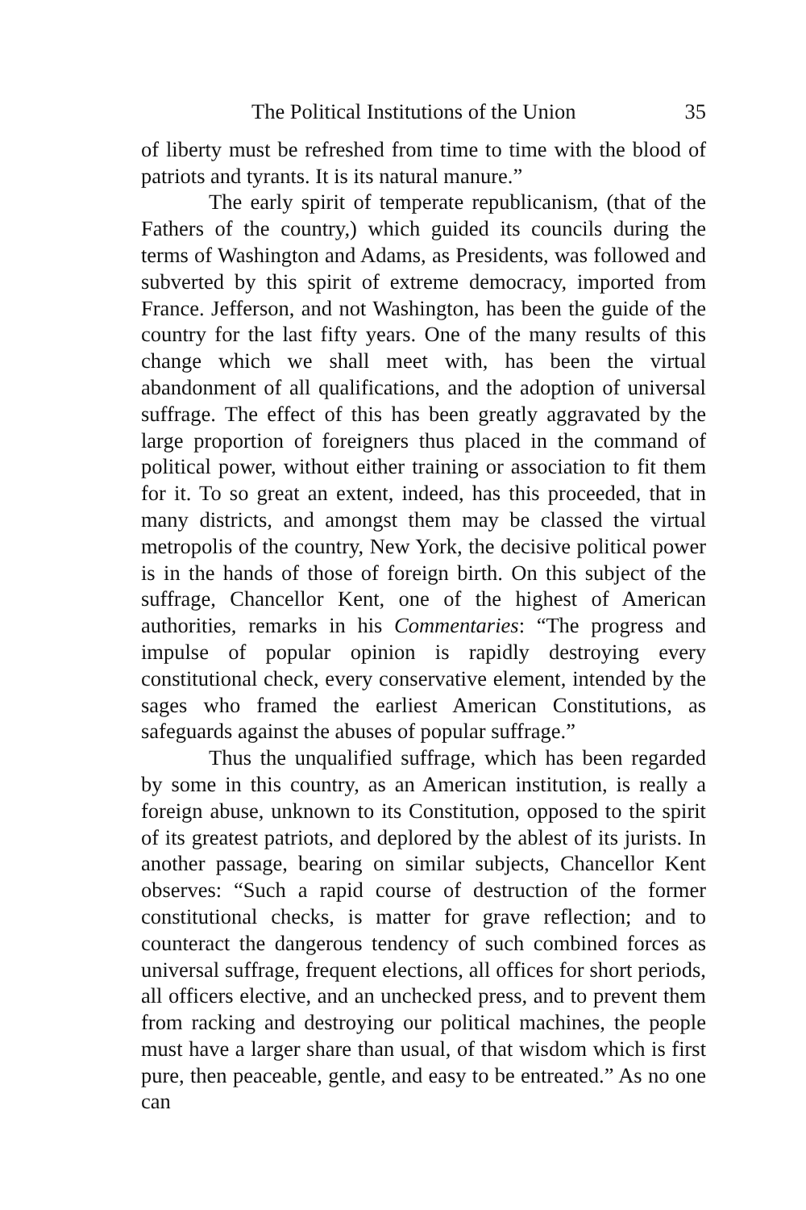The Political Institutions of the Union 35
of liberty must be refreshed from time to time with the blood of patriots and tyrants. It is its natural manure.”
The early spirit of temperate republicanism, (that of the Fathers of the country,) which guided its councils during the terms of Washington and Adams, as Presidents, was followed and subverted by this spirit of extreme democracy, imported from France. Jefferson, and not Washington, has been the guide of the country for the last fifty years. One of the many results of this change which we shall meet with, has been the virtual abandonment of all qualifications, and the adoption of universal suffrage. The effect of this has been greatly aggravated by the large proportion of foreigners thus placed in the command of political power, without either training or association to fit them for it. To so great an extent, indeed, has this proceeded, that in many districts, and amongst them may be classed the virtual metropolis of the country, New York, the decisive political power is in the hands of those of foreign birth. On this subject of the suffrage, Chancellor Kent, one of the highest of American authorities, remarks in his Commentaries: “The progress and impulse of popular opinion is rapidly destroying every constitutional check, every conservative element, intended by the sages who framed the earliest American Constitutions, as safeguards against the abuses of popular suffrage.”
Thus the unqualified suffrage, which has been regarded by some in this country, as an American institution, is really a foreign abuse, unknown to its Constitution, opposed to the spirit of its greatest patriots, and deplored by the ablest of its jurists. In another passage, bearing on similar subjects, Chancellor Kent observes: “Such a rapid course of destruction of the former constitutional checks, is matter for grave reflection; and to counteract the dangerous tendency of such combined forces as universal suffrage, frequent elections, all offices for short periods, all officers elective, and an unchecked press, and to prevent them from racking and destroying our political machines, the people must have a larger share than usual, of that wisdom which is first pure, then peaceable, gentle, and easy to be entreated.” As no one can